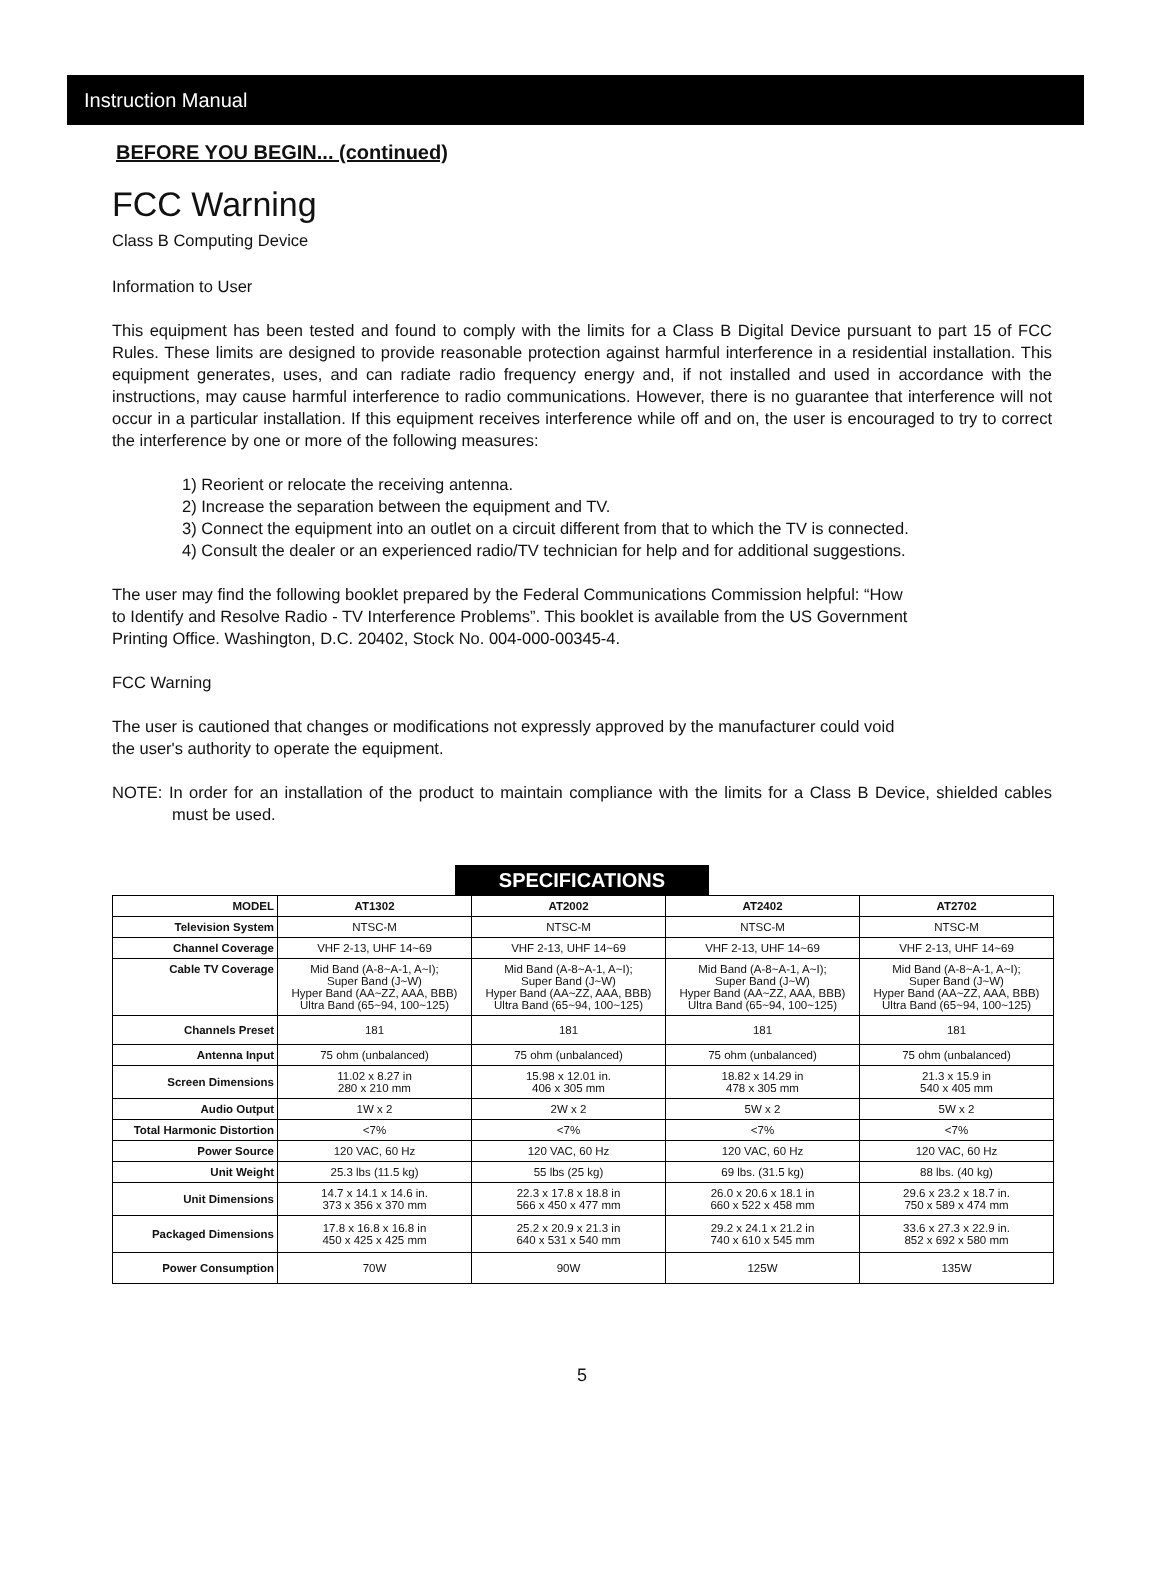Instruction Manual
BEFORE YOU BEGIN... (continued)
FCC Warning
Class B Computing Device
Information to User
This equipment has been tested and found to comply with the limits for a Class B Digital Device pursuant to part 15 of FCC Rules. These limits are designed to provide reasonable protection against harmful interference in a residential installation. This equipment generates, uses, and can radiate radio frequency energy and, if not installed and used in accordance with the instructions, may cause harmful interference to radio communications. However, there is no guarantee that interference will not occur in a particular installation. If this equipment receives interference while off and on, the user is encouraged to try to correct the interference by one or more of the following measures:
1) Reorient or relocate the receiving antenna.
2) Increase the separation between the equipment and TV.
3) Connect the equipment into an outlet on a circuit different from that to which the TV is connected.
4) Consult the dealer or an experienced radio/TV technician for help and for additional suggestions.
The user may find the following booklet prepared by the Federal Communications Commission helpful: “How
to Identify and Resolve Radio - TV Interference Problems”. This booklet is available from the US Government
Printing Office. Washington, D.C. 20402, Stock No. 004-000-00345-4.
FCC Warning
The user is cautioned that changes or modifications not expressly approved by the manufacturer could void
the user's authority to operate the equipment.
NOTE: In order for an installation of the product to maintain compliance with the limits for a Class B Device, shielded cables must be used.
SPECIFICATIONS
| MODEL | AT1302 | AT2002 | AT2402 | AT2702 |
| Television System | NTSC-M | NTSC-M | NTSC-M | NTSC-M |
| Channel Coverage | VHF 2-13, UHF 14~69 | VHF 2-13, UHF 14~69 | VHF 2-13, UHF 14~69 | VHF 2-13, UHF 14~69 |
| Cable TV Coverage | Mid Band (A-8~A-1, A~I); Super Band (J~W) Hyper Band (AA~ZZ, AAA, BBB) Ultra Band (65~94, 100~125) | Mid Band (A-8~A-1, A~I); Super Band (J~W) Hyper Band (AA~ZZ, AAA, BBB) Ultra Band (65~94, 100~125) | Mid Band (A-8~A-1, A~I); Super Band (J~W) Hyper Band (AA~ZZ, AAA, BBB) Ultra Band (65~94, 100~125) | Mid Band (A-8~A-1, A~I); Super Band (J~W) Hyper Band (AA~ZZ, AAA, BBB) Ultra Band (65~94, 100~125) |
| Channels Preset | 181 | 181 | 181 | 181 |
| Antenna Input | 75 ohm (unbalanced) | 75 ohm (unbalanced) | 75 ohm (unbalanced) | 75 ohm (unbalanced) |
| Screen Dimensions | 11.02 x 8.27 in 280 x 210 mm | 15.98 x 12.01 in. 406 x 305 mm | 18.82 x 14.29 in 478 x 305 mm | 21.3 x 15.9 in 540 x 405 mm |
| Audio Output | 1W x 2 | 2W x 2 | 5W x 2 | 5W x 2 |
| Total Harmonic Distortion | <7% | <7% | <7% | <7% |
| Power Source | 120 VAC, 60 Hz | 120 VAC, 60 Hz | 120 VAC, 60 Hz | 120 VAC, 60 Hz |
| Unit Weight | 25.3 lbs (11.5 kg) | 55 lbs (25 kg) | 69 lbs. (31.5 kg) | 88 lbs. (40 kg) |
| Unit Dimensions | 14.7 x 14.1 x 14.6 in. 373 x 356 x 370 mm | 22.3 x 17.8 x 18.8 in 566 x 450 x 477 mm | 26.0 x 20.6 x 18.1 in 660 x 522 x 458 mm | 29.6 x 23.2 x 18.7 in. 750 x 589 x 474 mm |
| Packaged Dimensions | 17.8 x 16.8 x 16.8 in 450 x 425 x 425 mm | 25.2 x 20.9 x 21.3 in 640 x 531 x 540 mm | 29.2 x 24.1 x 21.2 in 740 x 610 x 545 mm | 33.6 x 27.3 x 22.9 in. 852 x 692 x 580 mm |
| Power Consumption | 70W | 90W | 125W | 135W |
5